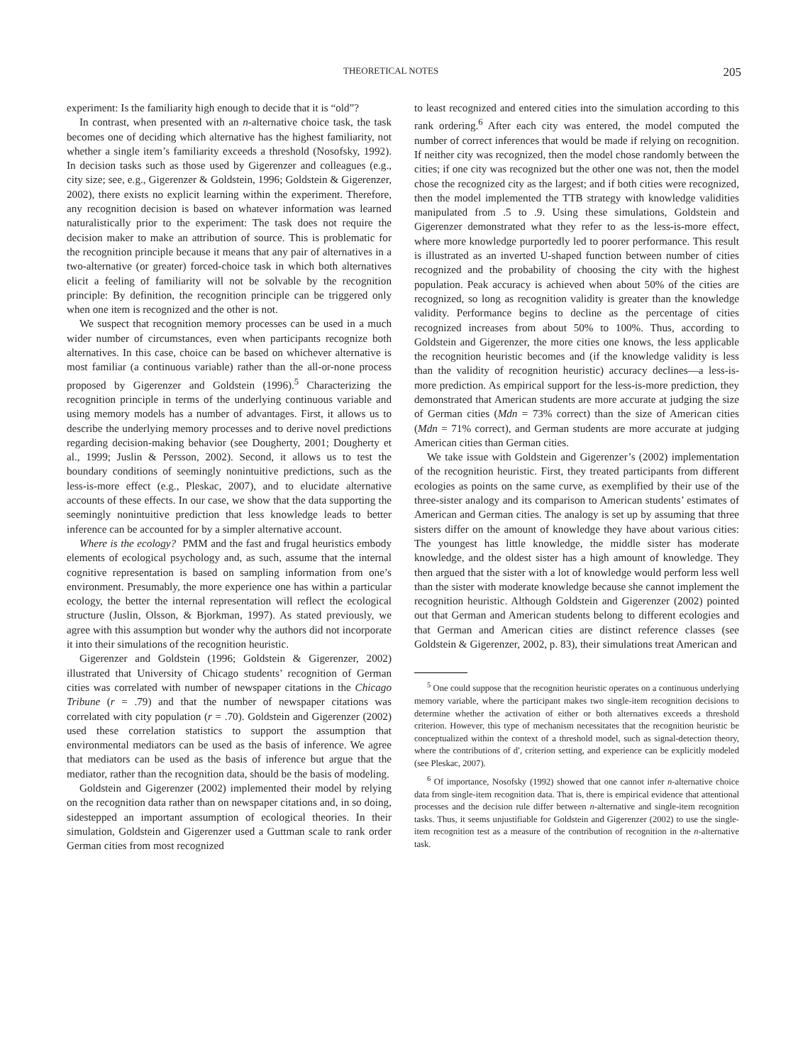THEORETICAL NOTES 205
experiment: Is the familiarity high enough to decide that it is “old”?
In contrast, when presented with an n-alternative choice task, the task becomes one of deciding which alternative has the highest familiarity, not whether a single item’s familiarity exceeds a threshold (Nosofsky, 1992). In decision tasks such as those used by Gigerenzer and colleagues (e.g., city size; see, e.g., Gigerenzer & Goldstein, 1996; Goldstein & Gigerenzer, 2002), there exists no explicit learning within the experiment. Therefore, any recognition decision is based on whatever information was learned naturalistically prior to the experiment: The task does not require the decision maker to make an attribution of source. This is problematic for the recognition principle because it means that any pair of alternatives in a two-alternative (or greater) forced-choice task in which both alternatives elicit a feeling of familiarity will not be solvable by the recognition principle: By definition, the recognition principle can be triggered only when one item is recognized and the other is not.
We suspect that recognition memory processes can be used in a much wider number of circumstances, even when participants recognize both alternatives. In this case, choice can be based on whichever alternative is most familiar (a continuous variable) rather than the all-or-none process proposed by Gigerenzer and Goldstein (1996).<sup>5</sup> Characterizing the recognition principle in terms of the underlying continuous variable and using memory models has a number of advantages. First, it allows us to describe the underlying memory processes and to derive novel predictions regarding decision-making behavior (see Dougherty, 2001; Dougherty et al., 1999; Juslin & Persson, 2002). Second, it allows us to test the boundary conditions of seemingly nonintuitive predictions, such as the less-is-more effect (e.g., Pleskac, 2007), and to elucidate alternative accounts of these effects. In our case, we show that the data supporting the seemingly nonintuitive prediction that less knowledge leads to better inference can be accounted for by a simpler alternative account.
Where is the ecology? PMM and the fast and frugal heuristics embody elements of ecological psychology and, as such, assume that the internal cognitive representation is based on sampling information from one’s environment. Presumably, the more experience one has within a particular ecology, the better the internal representation will reflect the ecological structure (Juslin, Olsson, & Bjorkman, 1997). As stated previously, we agree with this assumption but wonder why the authors did not incorporate it into their simulations of the recognition heuristic.
Gigerenzer and Goldstein (1996; Goldstein & Gigerenzer, 2002) illustrated that University of Chicago students’ recognition of German cities was correlated with number of newspaper citations in the Chicago Tribune (r = .79) and that the number of newspaper citations was correlated with city population (r = .70). Goldstein and Gigerenzer (2002) used these correlation statistics to support the assumption that environmental mediators can be used as the basis of inference. We agree that mediators can be used as the basis of inference but argue that the mediator, rather than the recognition data, should be the basis of modeling.
Goldstein and Gigerenzer (2002) implemented their model by relying on the recognition data rather than on newspaper citations and, in so doing, sidestepped an important assumption of ecological theories. In their simulation, Goldstein and Gigerenzer used a Guttman scale to rank order German cities from most recognized
to least recognized and entered cities into the simulation according to this rank ordering.<sup>6</sup> After each city was entered, the model computed the number of correct inferences that would be made if relying on recognition. If neither city was recognized, then the model chose randomly between the cities; if one city was recognized but the other one was not, then the model chose the recognized city as the largest; and if both cities were recognized, then the model implemented the TTB strategy with knowledge validities manipulated from .5 to .9. Using these simulations, Goldstein and Gigerenzer demonstrated what they refer to as the less-is-more effect, where more knowledge purportedly led to poorer performance. This result is illustrated as an inverted U-shaped function between number of cities recognized and the probability of choosing the city with the highest population. Peak accuracy is achieved when about 50% of the cities are recognized, so long as recognition validity is greater than the knowledge validity. Performance begins to decline as the percentage of cities recognized increases from about 50% to 100%. Thus, according to Goldstein and Gigerenzer, the more cities one knows, the less applicable the recognition heuristic becomes and (if the knowledge validity is less than the validity of recognition heuristic) accuracy declines—a less-is-more prediction. As empirical support for the less-is-more prediction, they demonstrated that American students are more accurate at judging the size of German cities (Mdn = 73% correct) than the size of American cities (Mdn = 71% correct), and German students are more accurate at judging American cities than German cities.
We take issue with Goldstein and Gigerenzer’s (2002) implementation of the recognition heuristic. First, they treated participants from different ecologies as points on the same curve, as exemplified by their use of the three-sister analogy and its comparison to American students’ estimates of American and German cities. The analogy is set up by assuming that three sisters differ on the amount of knowledge they have about various cities: The youngest has little knowledge, the middle sister has moderate knowledge, and the oldest sister has a high amount of knowledge. They then argued that the sister with a lot of knowledge would perform less well than the sister with moderate knowledge because she cannot implement the recognition heuristic. Although Goldstein and Gigerenzer (2002) pointed out that German and American students belong to different ecologies and that German and American cities are distinct reference classes (see Goldstein & Gigerenzer, 2002, p. 83), their simulations treat American and
<sup>5</sup> One could suppose that the recognition heuristic operates on a continuous underlying memory variable, where the participant makes two single-item recognition decisions to determine whether the activation of either or both alternatives exceeds a threshold criterion. However, this type of mechanism necessitates that the recognition heuristic be conceptualized within the context of a threshold model, such as signal-detection theory, where the contributions of d′, criterion setting, and experience can be explicitly modeled (see Pleskac, 2007).
<sup>6</sup> Of importance, Nosofsky (1992) showed that one cannot infer n-alternative choice data from single-item recognition data. That is, there is empirical evidence that attentional processes and the decision rule differ between n-alternative and single-item recognition tasks. Thus, it seems unjustifiable for Goldstein and Gigerenzer (2002) to use the single-item recognition test as a measure of the contribution of recognition in the n-alternative task.